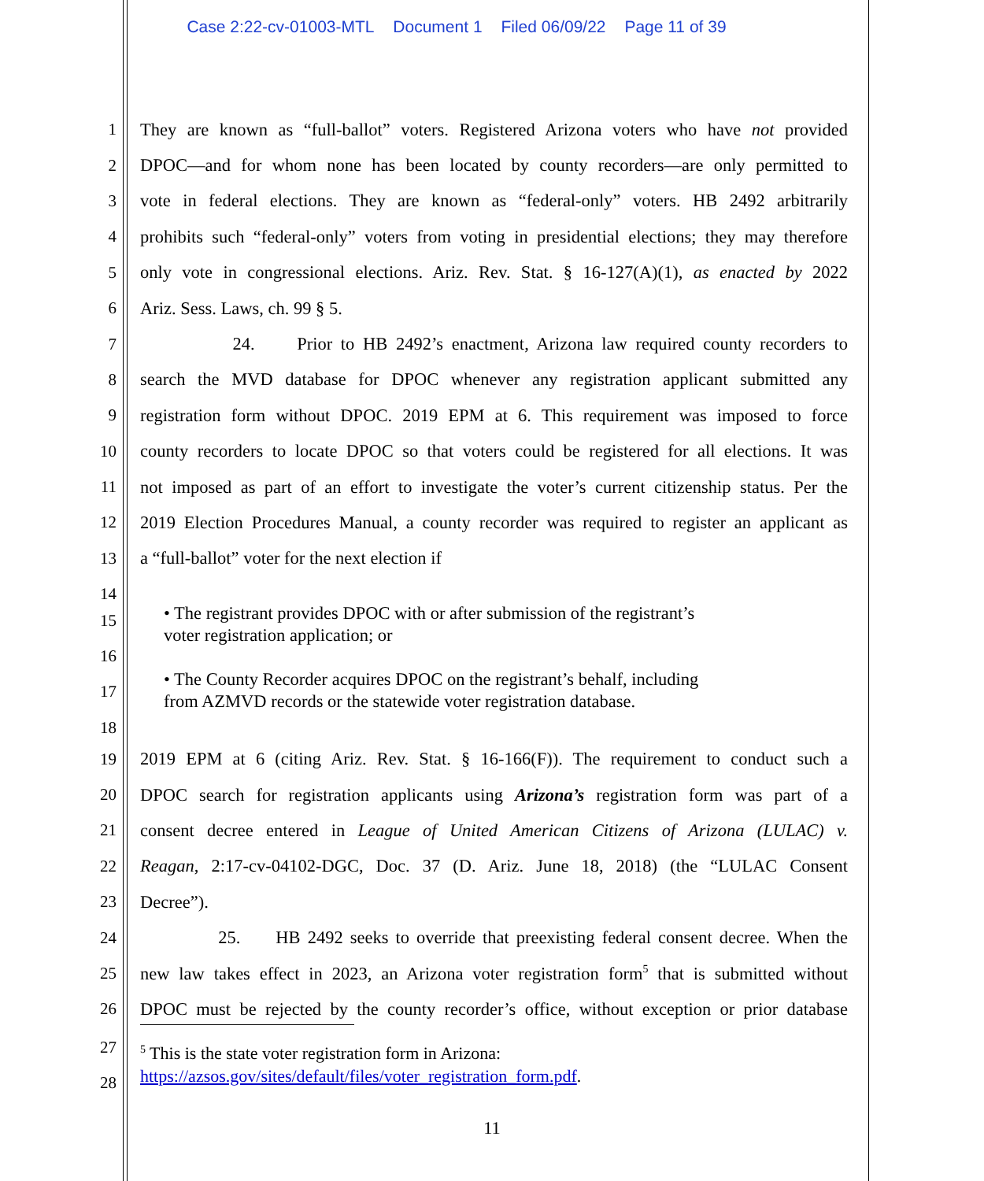Case 2:22-cv-01003-MTL Document 1 Filed 06/09/22 Page 11 of 39
1 They are known as “full-ballot” voters. Registered Arizona voters who have not provided
2 DPOC—and for whom none has been located by county recorders—are only permitted to
3 vote in federal elections. They are known as “federal-only” voters. HB 2492 arbitrarily
4 prohibits such “federal-only” voters from voting in presidential elections; they may therefore
5 only vote in congressional elections. Ariz. Rev. Stat. § 16-127(A)(1), as enacted by 2022
6 Ariz. Sess. Laws, ch. 99 § 5.
7 24. Prior to HB 2492’s enactment, Arizona law required county recorders to
8 search the MVD database for DPOC whenever any registration applicant submitted any
9 registration form without DPOC. 2019 EPM at 6. This requirement was imposed to force
10 county recorders to locate DPOC so that voters could be registered for all elections. It was
11 not imposed as part of an effort to investigate the voter’s current citizenship status. Per the
12 2019 Election Procedures Manual, a county recorder was required to register an applicant as
13 a “full-ballot” voter for the next election if
14
15
16
17
18
• The registrant provides DPOC with or after submission of the registrant’s
voter registration application; or
• The County Recorder acquires DPOC on the registrant’s behalf, including
from AZMVD records or the statewide voter registration database.
19 2019 EPM at 6 (citing Ariz. Rev. Stat. § 16-166(F)). The requirement to conduct such a
20 DPOC search for registration applicants using Arizona’s registration form was part of a
21 consent decree entered in League of United American Citizens of Arizona (LULAC) v.
22 Reagan, 2:17-cv-04102-DGC, Doc. 37 (D. Ariz. June 18, 2018) (the “LULAC Consent
23 Decree”).
24 25. HB 2492 seeks to override that preexisting federal consent decree. When the
25 new law takes effect in 2023, an Arizona voter registration form<sup>5</sup> that is submitted without
26 DPOC must be rejected by the county recorder’s office, without exception or prior database
27
28
<sup>5</sup> This is the state voter registration form in Arizona:
https://azsos.gov/sites/default/files/voter_registration_form.pdf.
11